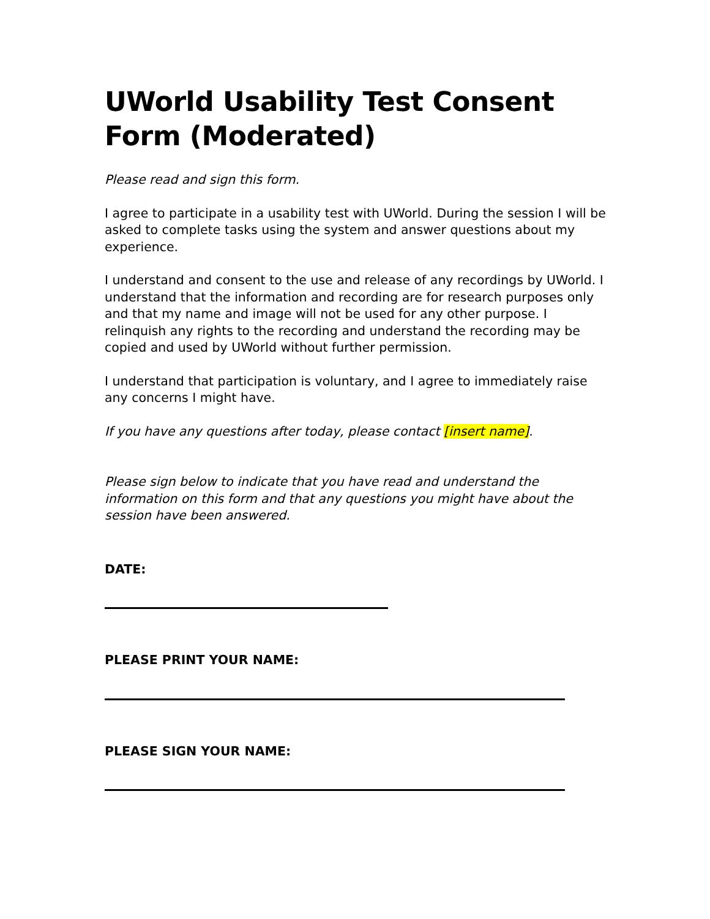UWorld Usability Test Consent Form (Moderated)
Please read and sign this form.
I agree to participate in a usability test with UWorld. During the session I will be asked to complete tasks using the system and answer questions about my experience.
I understand and consent to the use and release of any recordings by UWorld. I understand that the information and recording are for research purposes only and that my name and image will not be used for any other purpose. I relinquish any rights to the recording and understand the recording may be copied and used by UWorld without further permission.
I understand that participation is voluntary, and I agree to immediately raise any concerns I might have.
If you have any questions after today, please contact [insert name].
Please sign below to indicate that you have read and understand the information on this form and that any questions you might have about the session have been answered.
DATE:
PLEASE PRINT YOUR NAME:
PLEASE SIGN YOUR NAME: